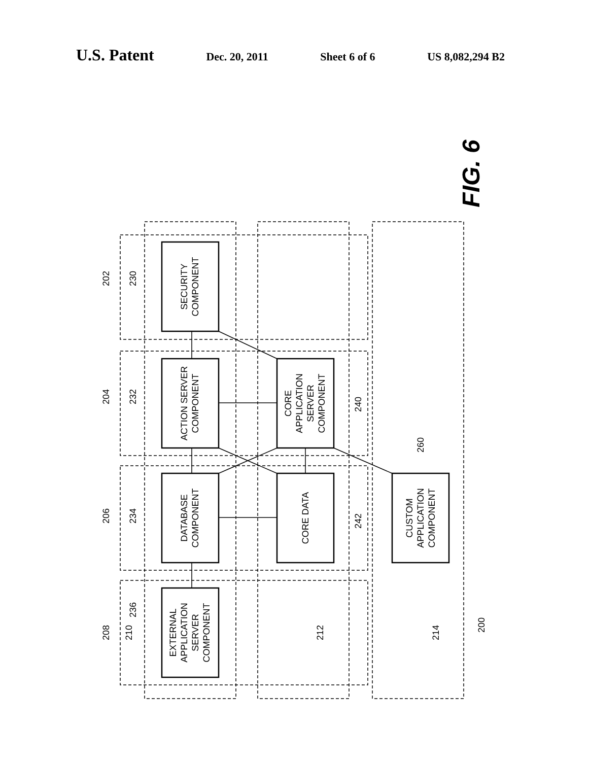U.S. Patent Dec. 20, 2011 Sheet 6 of 6 US 8,082,294 B2
SECURITY COMPONENT
ACTION SERVER COMPONENT
DATABASE COMPONENT
EXTERNAL APPLICATION SERVER COMPONENT
CORE APPLICATION SERVER COMPONENT
CORE DATA
CUSTOM APPLICATION COMPONENT
202
230
204
232
206
234
208
210
236
240
242
260
212
214
200
FIG. 6